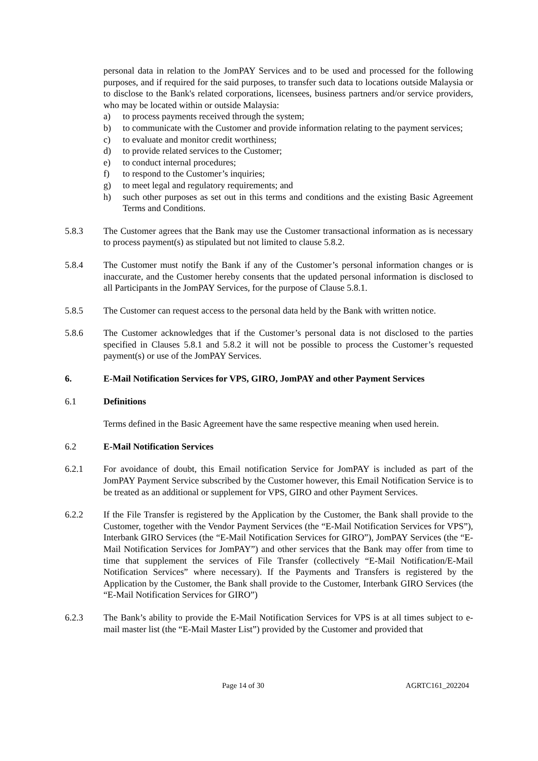personal data in relation to the JomPAY Services and to be used and processed for the following purposes, and if required for the said purposes, to transfer such data to locations outside Malaysia or to disclose to the Bank's related corporations, licensees, business partners and/or service providers, who may be located within or outside Malaysia:
a) to process payments received through the system;
b) to communicate with the Customer and provide information relating to the payment services;
c) to evaluate and monitor credit worthiness;
d) to provide related services to the Customer;
e) to conduct internal procedures;
f) to respond to the Customer’s inquiries;
g) to meet legal and regulatory requirements; and
h) such other purposes as set out in this terms and conditions and the existing Basic Agreement Terms and Conditions.
5.8.3 The Customer agrees that the Bank may use the Customer transactional information as is necessary to process payment(s) as stipulated but not limited to clause 5.8.2.
5.8.4 The Customer must notify the Bank if any of the Customer’s personal information changes or is inaccurate, and the Customer hereby consents that the updated personal information is disclosed to all Participants in the JomPAY Services, for the purpose of Clause 5.8.1.
5.8.5 The Customer can request access to the personal data held by the Bank with written notice.
5.8.6 The Customer acknowledges that if the Customer’s personal data is not disclosed to the parties specified in Clauses 5.8.1 and 5.8.2 it will not be possible to process the Customer’s requested payment(s) or use of the JomPAY Services.
6. E-Mail Notification Services for VPS, GIRO, JomPAY and other Payment Services
6.1 Definitions
Terms defined in the Basic Agreement have the same respective meaning when used herein.
6.2 E-Mail Notification Services
6.2.1 For avoidance of doubt, this Email notification Service for JomPAY is included as part of the JomPAY Payment Service subscribed by the Customer however, this Email Notification Service is to be treated as an additional or supplement for VPS, GIRO and other Payment Services.
6.2.2 If the File Transfer is registered by the Application by the Customer, the Bank shall provide to the Customer, together with the Vendor Payment Services (the “E-Mail Notification Services for VPS”), Interbank GIRO Services (the “E-Mail Notification Services for GIRO”), JomPAY Services (the “E-Mail Notification Services for JomPAY”) and other services that the Bank may offer from time to time that supplement the services of File Transfer (collectively “E-Mail Notification/E-Mail Notification Services” where necessary). If the Payments and Transfers is registered by the Application by the Customer, the Bank shall provide to the Customer, Interbank GIRO Services (the “E-Mail Notification Services for GIRO”)
6.2.3 The Bank’s ability to provide the E-Mail Notification Services for VPS is at all times subject to e-mail master list (the “E-Mail Master List”) provided by the Customer and provided that
Page 14 of 30 AGRTC161_202204